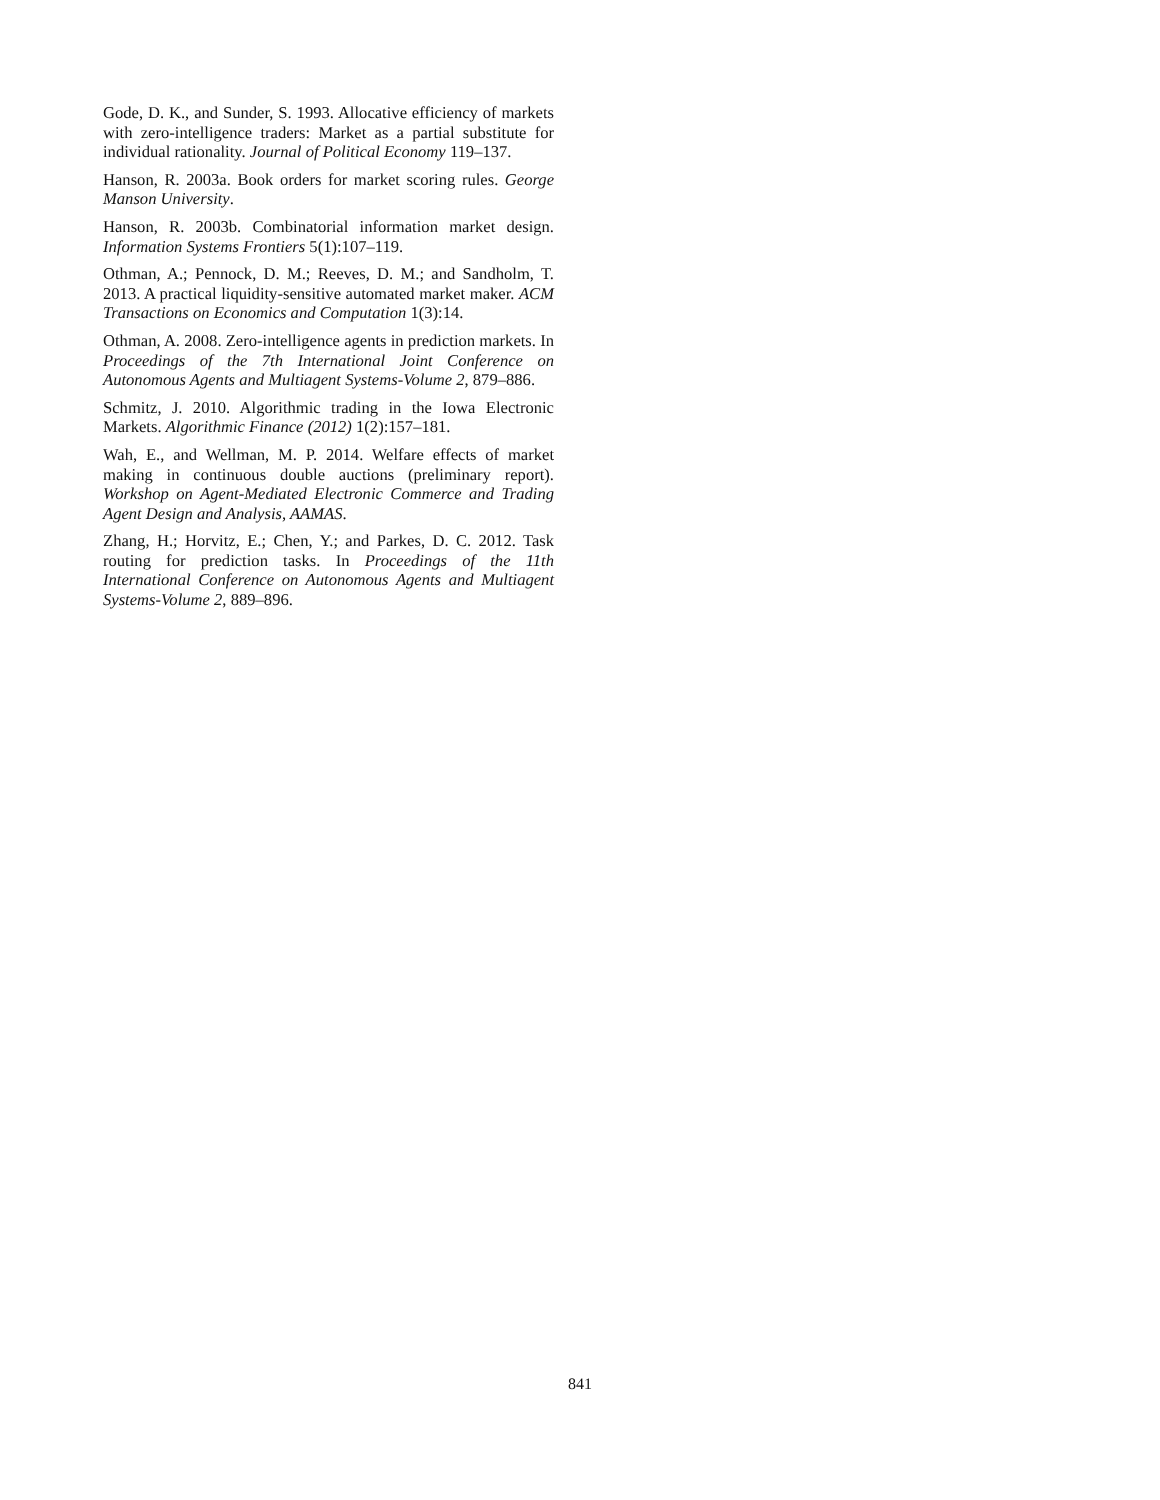Gode, D. K., and Sunder, S. 1993. Allocative efficiency of markets with zero-intelligence traders: Market as a partial substitute for individual rationality. Journal of Political Economy 119–137.
Hanson, R. 2003a. Book orders for market scoring rules. George Manson University.
Hanson, R. 2003b. Combinatorial information market design. Information Systems Frontiers 5(1):107–119.
Othman, A.; Pennock, D. M.; Reeves, D. M.; and Sandholm, T. 2013. A practical liquidity-sensitive automated market maker. ACM Transactions on Economics and Computation 1(3):14.
Othman, A. 2008. Zero-intelligence agents in prediction markets. In Proceedings of the 7th International Joint Conference on Autonomous Agents and Multiagent Systems-Volume 2, 879–886.
Schmitz, J. 2010. Algorithmic trading in the Iowa Electronic Markets. Algorithmic Finance (2012) 1(2):157–181.
Wah, E., and Wellman, M. P. 2014. Welfare effects of market making in continuous double auctions (preliminary report). Workshop on Agent-Mediated Electronic Commerce and Trading Agent Design and Analysis, AAMAS.
Zhang, H.; Horvitz, E.; Chen, Y.; and Parkes, D. C. 2012. Task routing for prediction tasks. In Proceedings of the 11th International Conference on Autonomous Agents and Multiagent Systems-Volume 2, 889–896.
841